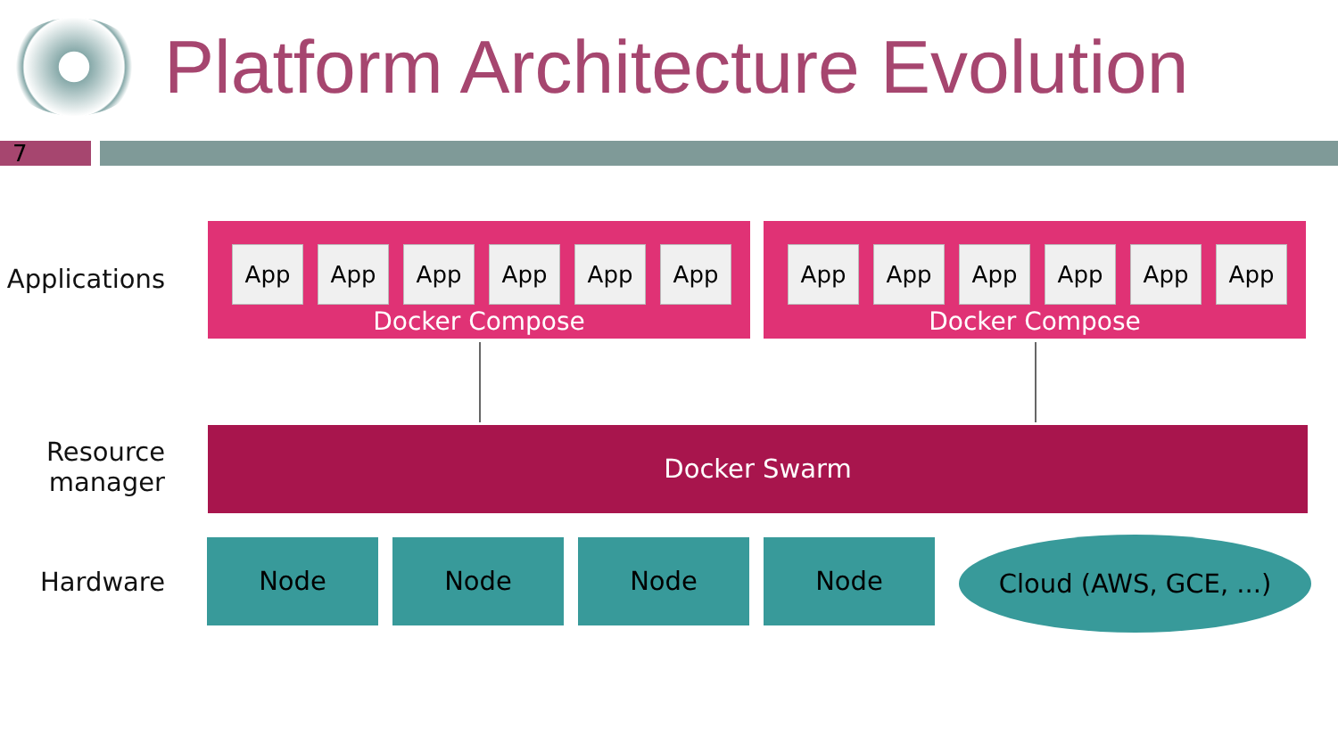Platform Architecture Evolution
7
Applications
App App App App App App
Docker Compose
App App App App App App
Docker Compose
Resource
manager
Docker Swarm
Hardware
Node Node Node Node Cloud (AWS, GCE, ...)